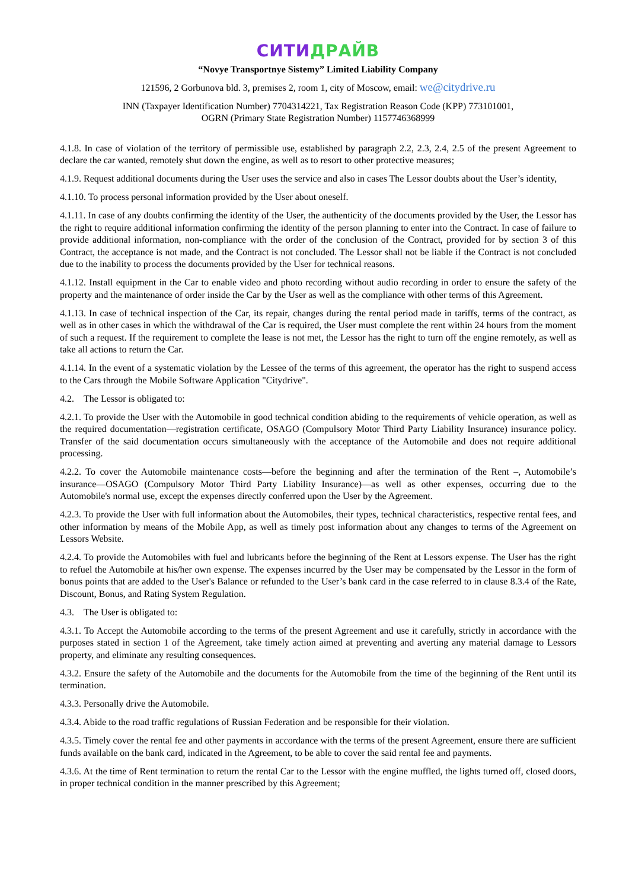СИТИ ДРАЙВ
“Novye Transportnye Sistemy” Limited Liability Company
121596, 2 Gorbunova bld. 3, premises 2, room 1, city of Moscow, email: we@citydrive.ru
INN (Taxpayer Identification Number) 7704314221, Tax Registration Reason Code (KPP) 773101001,
OGRN (Primary State Registration Number) 1157746368999
4.1.8. In case of violation of the territory of permissible use, established by paragraph 2.2, 2.3, 2.4, 2.5 of the present Agreement to declare the car wanted, remotely shut down the engine, as well as to resort to other protective measures;
4.1.9. Request additional documents during the User uses the service and also in cases The Lessor doubts about the User’s identity,
4.1.10. To process personal information provided by the User about oneself.
4.1.11. In case of any doubts confirming the identity of the User, the authenticity of the documents provided by the User, the Lessor has the right to require additional information confirming the identity of the person planning to enter into the Contract. In case of failure to provide additional information, non-compliance with the order of the conclusion of the Contract, provided for by section 3 of this Contract, the acceptance is not made, and the Contract is not concluded. The Lessor shall not be liable if the Contract is not concluded due to the inability to process the documents provided by the User for technical reasons.
4.1.12. Install equipment in the Car to enable video and photo recording without audio recording in order to ensure the safety of the property and the maintenance of order inside the Car by the User as well as the compliance with other terms of this Agreement.
4.1.13. In case of technical inspection of the Car, its repair, changes during the rental period made in tariffs, terms of the contract, as well as in other cases in which the withdrawal of the Car is required, the User must complete the rent within 24 hours from the moment of such a request. If the requirement to complete the lease is not met, the Lessor has the right to turn off the engine remotely, as well as take all actions to return the Car.
4.1.14. In the event of a systematic violation by the Lessee of the terms of this agreement, the operator has the right to suspend access to the Cars through the Mobile Software Application "Citydrive".
4.2. The Lessor is obligated to:
4.2.1. To provide the User with the Automobile in good technical condition abiding to the requirements of vehicle operation, as well as the required documentation—registration certificate, OSAGO (Compulsory Motor Third Party Liability Insurance) insurance policy. Transfer of the said documentation occurs simultaneously with the acceptance of the Automobile and does not require additional processing.
4.2.2. To cover the Automobile maintenance costs—before the beginning and after the termination of the Rent –, Automobile’s insurance—OSAGO (Compulsory Motor Third Party Liability Insurance)—as well as other expenses, occurring due to the Automobile's normal use, except the expenses directly conferred upon the User by the Agreement.
4.2.3. To provide the User with full information about the Automobiles, their types, technical characteristics, respective rental fees, and other information by means of the Mobile App, as well as timely post information about any changes to terms of the Agreement on Lessors Website.
4.2.4. To provide the Automobiles with fuel and lubricants before the beginning of the Rent at Lessors expense. The User has the right to refuel the Automobile at his/her own expense. The expenses incurred by the User may be compensated by the Lessor in the form of bonus points that are added to the User's Balance or refunded to the User’s bank card in the case referred to in clause 8.3.4 of the Rate, Discount, Bonus, and Rating System Regulation.
4.3. The User is obligated to:
4.3.1. To Accept the Automobile according to the terms of the present Agreement and use it carefully, strictly in accordance with the purposes stated in section 1 of the Agreement, take timely action aimed at preventing and averting any material damage to Lessors property, and eliminate any resulting consequences.
4.3.2. Ensure the safety of the Automobile and the documents for the Automobile from the time of the beginning of the Rent until its termination.
4.3.3. Personally drive the Automobile.
4.3.4. Abide to the road traffic regulations of Russian Federation and be responsible for their violation.
4.3.5. Timely cover the rental fee and other payments in accordance with the terms of the present Agreement, ensure there are sufficient funds available on the bank card, indicated in the Agreement, to be able to cover the said rental fee and payments.
4.3.6. At the time of Rent termination to return the rental Car to the Lessor with the engine muffled, the lights turned off, closed doors, in proper technical condition in the manner prescribed by this Agreement;